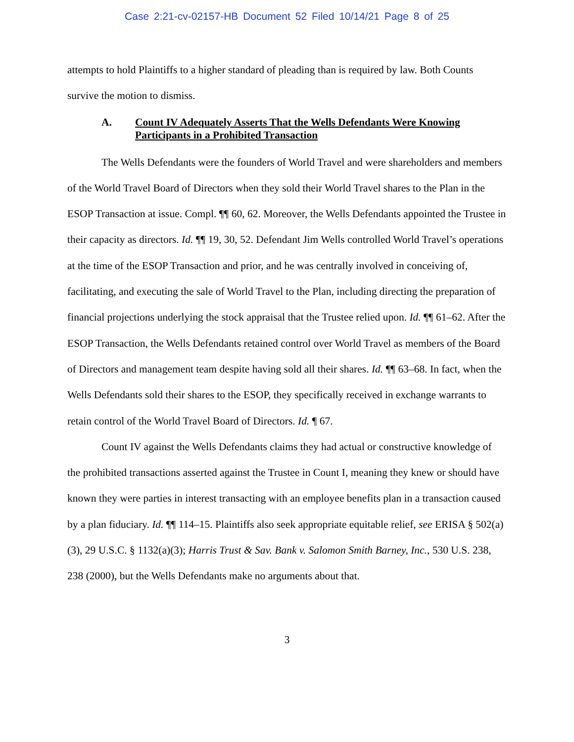Case 2:21-cv-02157-HB Document 52 Filed 10/14/21 Page 8 of 25
attempts to hold Plaintiffs to a higher standard of pleading than is required by law. Both Counts survive the motion to dismiss.
A. Count IV Adequately Asserts That the Wells Defendants Were Knowing Participants in a Prohibited Transaction
The Wells Defendants were the founders of World Travel and were shareholders and members of the World Travel Board of Directors when they sold their World Travel shares to the Plan in the ESOP Transaction at issue. Compl. ¶¶ 60, 62. Moreover, the Wells Defendants appointed the Trustee in their capacity as directors. Id. ¶¶ 19, 30, 52. Defendant Jim Wells controlled World Travel’s operations at the time of the ESOP Transaction and prior, and he was centrally involved in conceiving of, facilitating, and executing the sale of World Travel to the Plan, including directing the preparation of financial projections underlying the stock appraisal that the Trustee relied upon. Id. ¶¶ 61–62. After the ESOP Transaction, the Wells Defendants retained control over World Travel as members of the Board of Directors and management team despite having sold all their shares. Id. ¶¶ 63–68. In fact, when the Wells Defendants sold their shares to the ESOP, they specifically received in exchange warrants to retain control of the World Travel Board of Directors. Id. ¶ 67.
Count IV against the Wells Defendants claims they had actual or constructive knowledge of the prohibited transactions asserted against the Trustee in Count I, meaning they knew or should have known they were parties in interest transacting with an employee benefits plan in a transaction caused by a plan fiduciary. Id. ¶¶ 114–15. Plaintiffs also seek appropriate equitable relief, see ERISA § 502(a)(3), 29 U.S.C. § 1132(a)(3); Harris Trust & Sav. Bank v. Salomon Smith Barney, Inc., 530 U.S. 238, 238 (2000), but the Wells Defendants make no arguments about that.
3